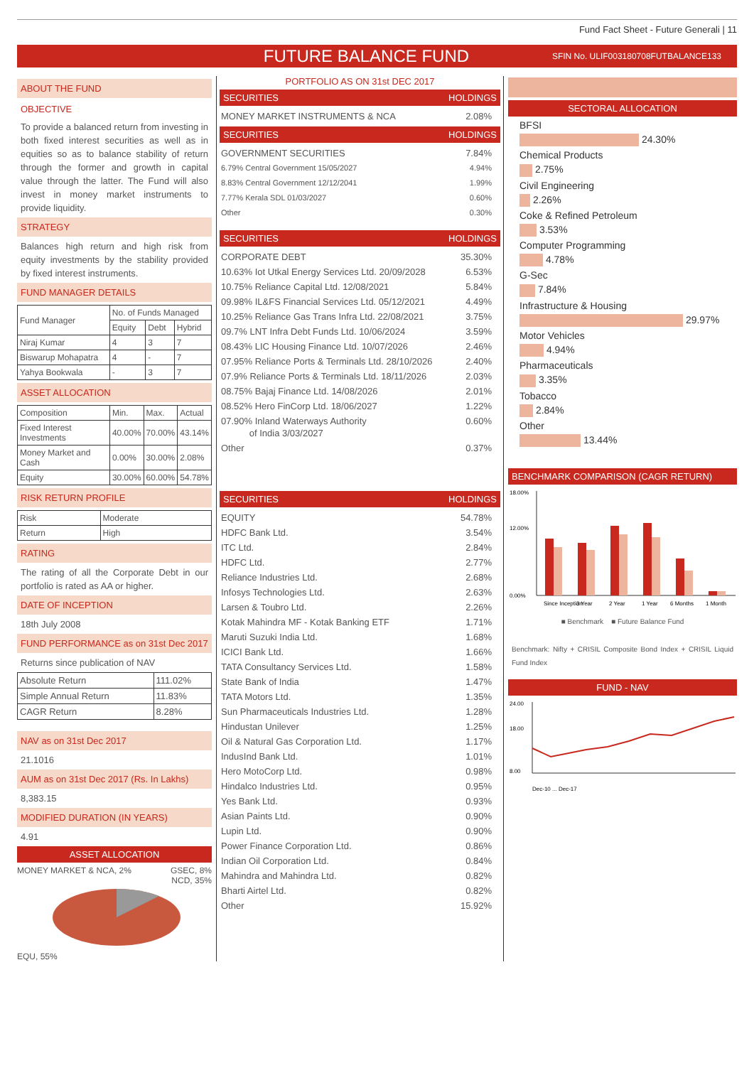Fund Fact Sheet - Future Generali | 11
FUTURE BALANCE FUND SFIN No. ULIF003180708FUTBALANCE133
ABOUT THE FUND
OBJECTIVE
To provide a balanced return from investing in both fixed interest securities as well as in equities so as to balance stability of return through the former and growth in capital value through the latter. The Fund will also invest in money market instruments to provide liquidity.
STRATEGY
Balances high return and high risk from equity investments by the stability provided by fixed interest instruments.
FUND MANAGER DETAILS
| Fund Manager | No. of Funds Managed | | |
| --- | --- | --- | --- |
| | Equity | Debt | Hybrid |
| Niraj Kumar | 4 | 3 | 7 |
| Biswarup Mohapatra | 4 | - | 7 |
| Yahya Bookwala | - | 3 | 7 |
ASSET ALLOCATION
| Composition | Min. | Max. | Actual |
| --- | --- | --- | --- |
| Fixed Interest Investments | 40.00% | 70.00% | 43.14% |
| Money Market and Cash | 0.00% | 30.00% | 2.08% |
| Equity | 30.00% | 60.00% | 54.78% |
RISK RETURN PROFILE
| Risk | Moderate |
| Return | High |
RATING
The rating of all the Corporate Debt in our portfolio is rated as AA or higher.
DATE OF INCEPTION
18th July 2008
FUND PERFORMANCE as on 31st Dec 2017
Returns since publication of NAV
| Absolute Return | 111.02% |
| Simple Annual Return | 11.83% |
| CAGR Return | 8.28% |
NAV as on 31st Dec 2017
21.1016
AUM as on 31st Dec 2017 (Rs. In Lakhs)
8,383.15
MODIFIED DURATION (IN YEARS)
4.91
ASSET ALLOCATION
MONEY MARKET & NCA, 2% GSEC, 8%
NCD, 35%
EQU, 55%
PORTFOLIO AS ON 31st DEC 2017
SECURITIES HOLDINGS
MONEY MARKET INSTRUMENTS & NCA 2.08%
SECURITIES HOLDINGS
GOVERNMENT SECURITIES 7.84%
6.79% Central Government 15/05/2027 4.94%
8.83% Central Government 12/12/2041 1.99%
7.77% Kerala SDL 01/03/2027 0.60%
Other 0.30%
SECURITIES HOLDINGS
CORPORATE DEBT 35.30%
10.63% Iot Utkal Energy Services Ltd. 20/09/2028 6.53%
10.75% Reliance Capital Ltd. 12/08/2021 5.84%
09.98% IL&FS Financial Services Ltd. 05/12/2021 4.49%
10.25% Reliance Gas Trans Infra Ltd. 22/08/2021 3.75%
09.7% LNT Infra Debt Funds Ltd. 10/06/2024 3.59%
08.43% LIC Housing Finance Ltd. 10/07/2026 2.46%
07.95% Reliance Ports & Terminals Ltd. 28/10/2026 2.40%
07.9% Reliance Ports & Terminals Ltd. 18/11/2026 2.03%
08.75% Bajaj Finance Ltd. 14/08/2026 2.01%
08.52% Hero FinCorp Ltd. 18/06/2027 1.22%
07.90% Inland Waterways Authority
of India 3/03/2027 0.60%
Other 0.37%
SECURITIES HOLDINGS
EQUITY 54.78%
HDFC Bank Ltd. 3.54%
ITC Ltd. 2.84%
HDFC Ltd. 2.77%
Reliance Industries Ltd. 2.68%
Infosys Technologies Ltd. 2.63%
Larsen & Toubro Ltd. 2.26%
Kotak Mahindra MF - Kotak Banking ETF 1.71%
Maruti Suzuki India Ltd. 1.68%
ICICI Bank Ltd. 1.66%
TATA Consultancy Services Ltd. 1.58%
State Bank of India 1.47%
TATA Motors Ltd. 1.35%
Sun Pharmaceuticals Industries Ltd. 1.28%
Hindustan Unilever 1.25%
Oil & Natural Gas Corporation Ltd. 1.17%
IndusInd Bank Ltd. 1.01%
Hero MotoCorp Ltd. 0.98%
Hindalco Industries Ltd. 0.95%
Yes Bank Ltd. 0.93%
Asian Paints Ltd. 0.90%
Lupin Ltd. 0.90%
Power Finance Corporation Ltd. 0.86%
Indian Oil Corporation Ltd. 0.84%
Mahindra and Mahindra Ltd. 0.82%
Bharti Airtel Ltd. 0.82%
Other 15.92%
SECTORAL ALLOCATION
BFSI
24.30%
Chemical Products
2.75%
Civil Engineering
2.26%
Coke & Refined Petroleum
3.53%
Computer Programming
4.78%
G-Sec
7.84%
Infrastructure & Housing
29.97%
Motor Vehicles
4.94%
Pharmaceuticals
3.35%
Tobacco
2.84%
Other
13.44%
BENCHMARK COMPARISON (CAGR RETURN)
18.00%
12.00%
0.00%
Since Inception
3 Year
2 Year
1 Year
6 Months
1 Month
■ Benchmark ■ Future Balance Fund
Benchmark: Nifty + CRISIL Composite Bond Index + CRISIL Liquid Fund Index
FUND - NAV
24.00
18.00
8.00
Dec-10 ... Dec-17